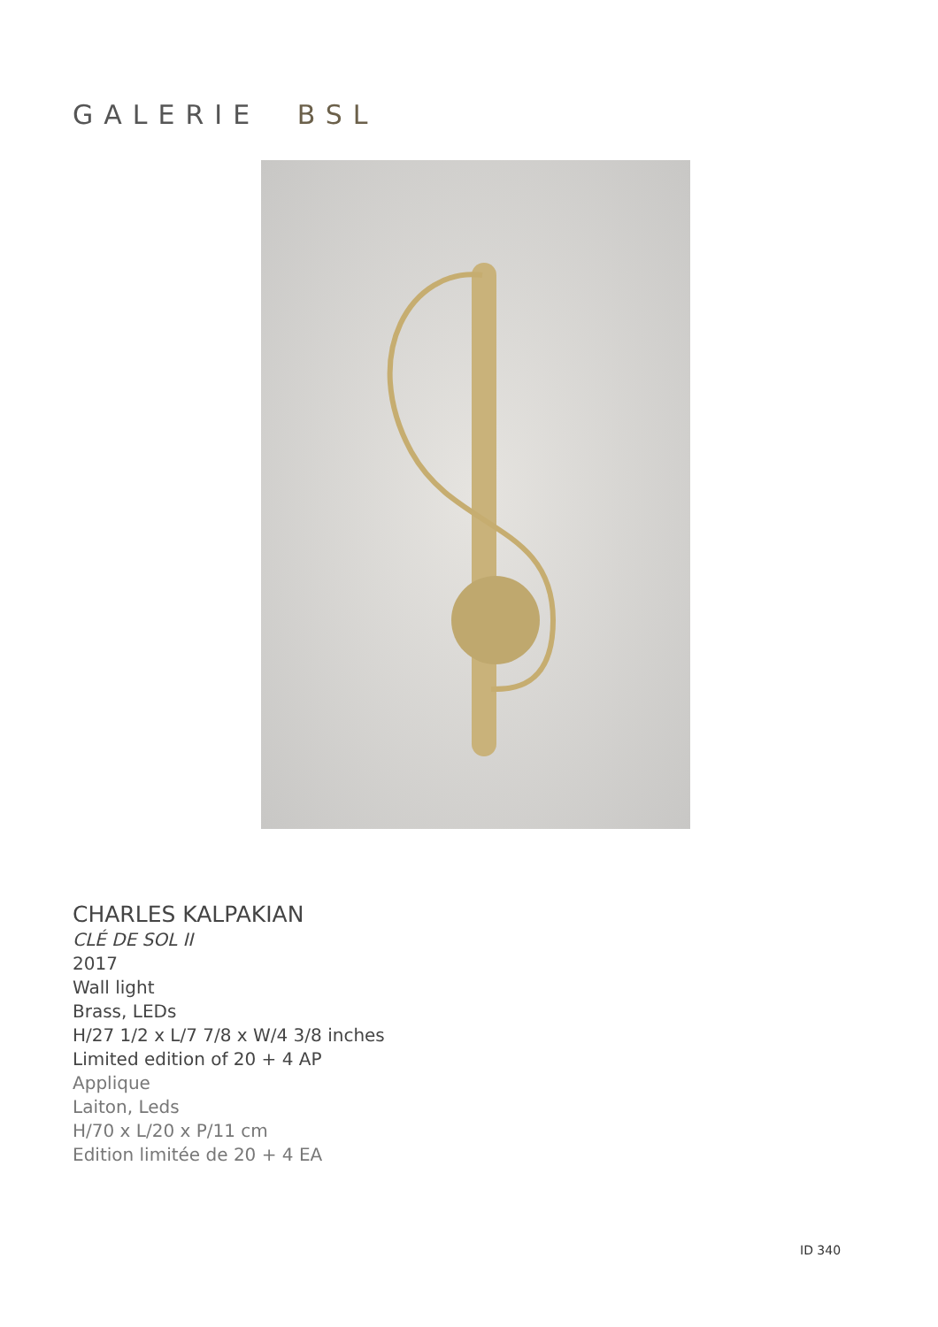GALERIE BSL
CHARLES KALPAKIAN
CLÉ DE SOL II
2017
Wall light
Brass, LEDs
H/27 1/2 x L/7 7/8 x W/4 3/8 inches
Limited edition of 20 + 4 AP
Applique
Laiton, Leds
H/70 x L/20 x P/11 cm
Edition limitée de 20 + 4 EA
ID 340